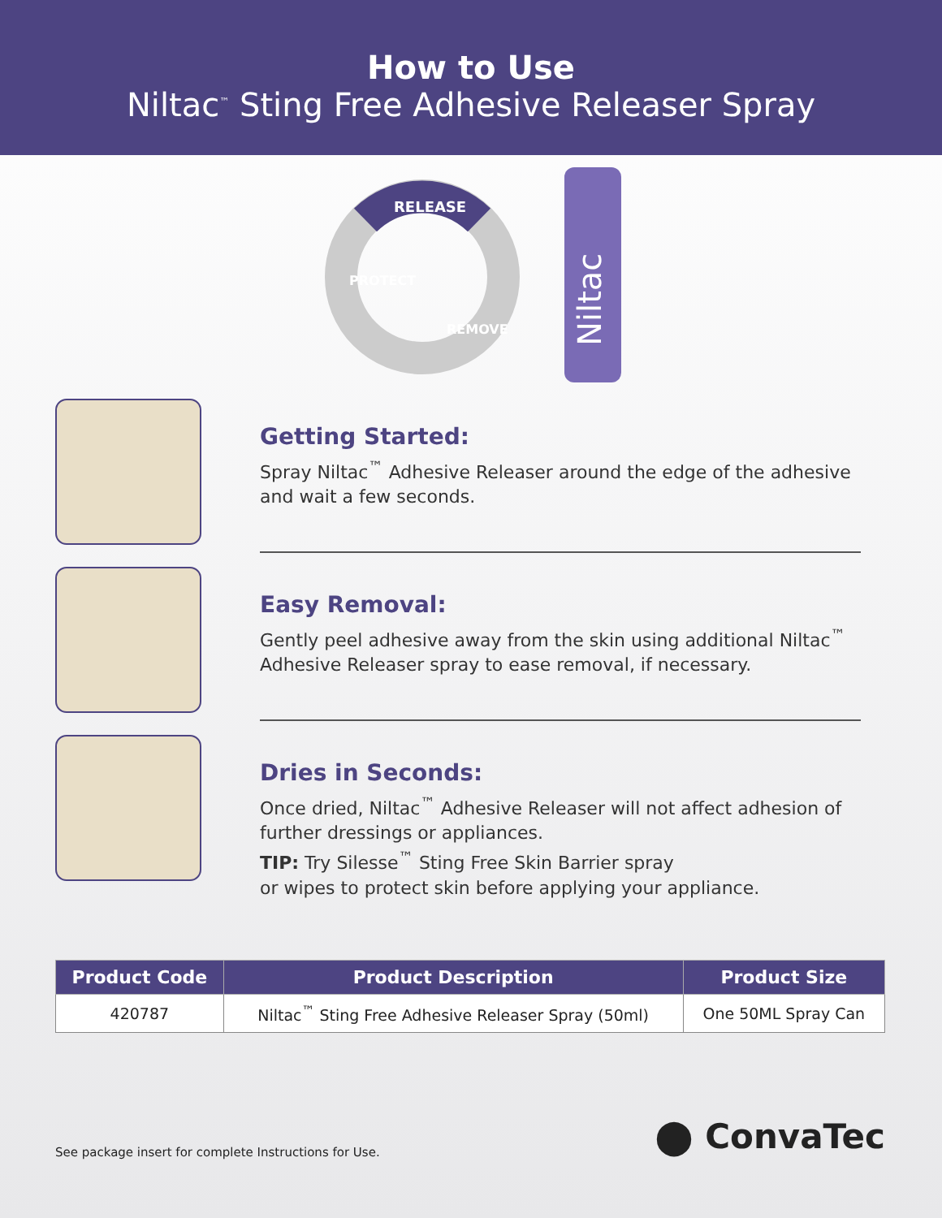How to Use
Niltac<sup>™</sup> Sting Free Adhesive Releaser Spray
RELEASE
PROTECT
REMOVE
Niltac
Getting Started:
Spray Niltac<sup>™</sup> Adhesive Releaser around the edge of the adhesive and wait a few seconds.
Easy Removal:
Gently peel adhesive away from the skin using additional Niltac<sup>™</sup> Adhesive Releaser spray to ease removal, if necessary.
Dries in Seconds:
Once dried, Niltac<sup>™</sup> Adhesive Releaser will not affect adhesion of further dressings or appliances.
TIP: Try Silesse<sup>™</sup> Sting Free Skin Barrier spray
or wipes to protect skin before applying your appliance.
| Product Code | Product Description | Product Size |
| --- | --- | --- |
| 420787 | Niltac<sup>™</sup> Sting Free Adhesive Releaser Spray (50ml) | One 50ML Spray Can |
See package insert for complete Instructions for Use. ⬤ ConvaTec